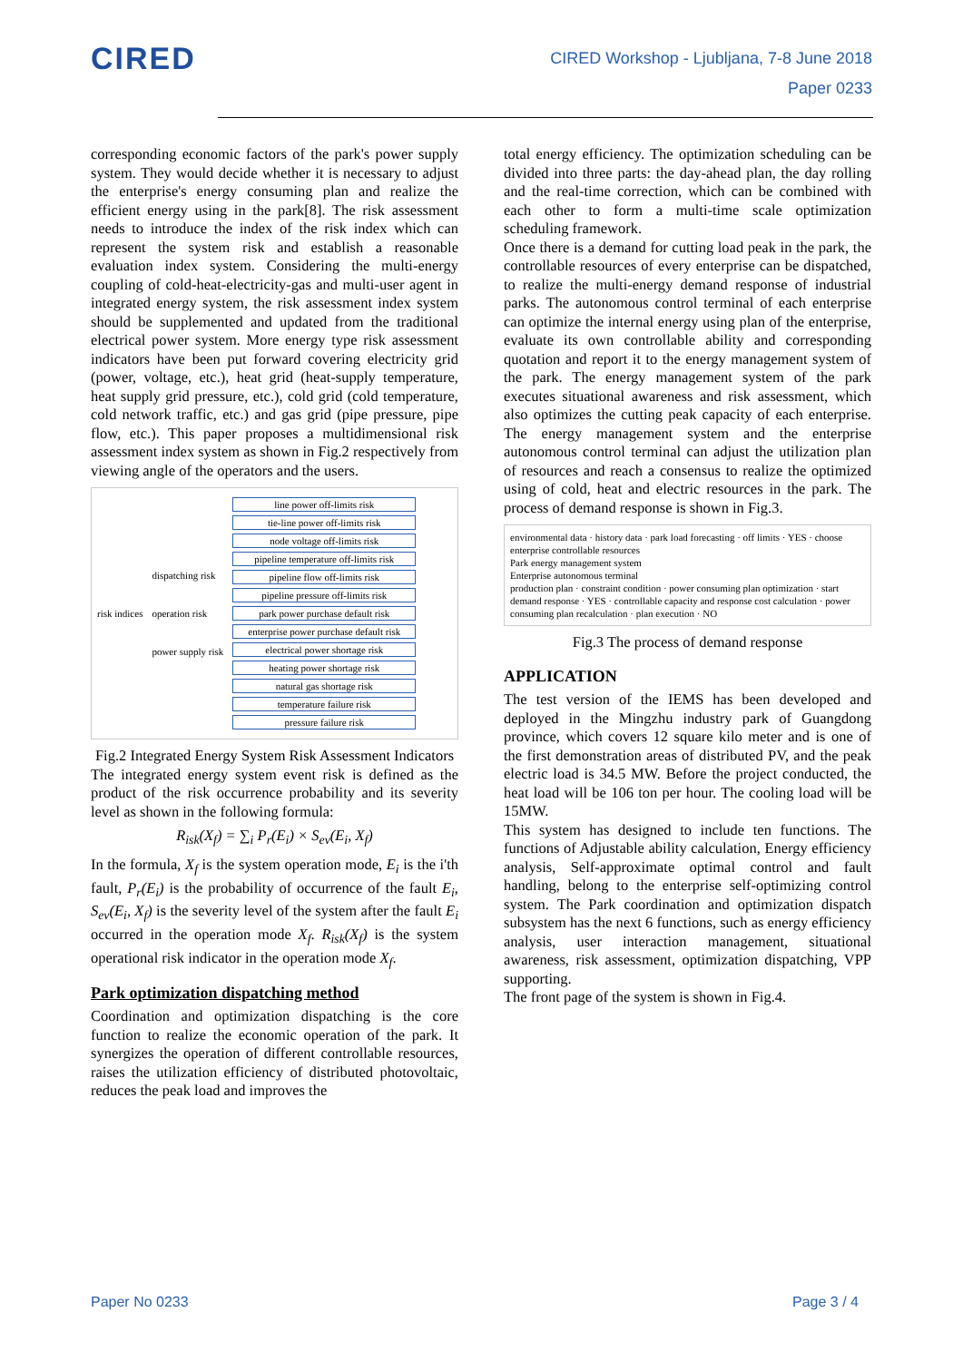CIRED
CIRED Workshop - Ljubljana, 7-8 June 2018
Paper 0233
corresponding economic factors of the park's power supply system. They would decide whether it is necessary to adjust the enterprise's energy consuming plan and realize the efficient energy using in the park[8]. The risk assessment needs to introduce the index of the risk index which can represent the system risk and establish a reasonable evaluation index system. Considering the multi-energy coupling of cold-heat-electricity-gas and multi-user agent in integrated energy system, the risk assessment index system should be supplemented and updated from the traditional electrical power system. More energy type risk assessment indicators have been put forward covering electricity grid (power, voltage, etc.), heat grid (heat-supply temperature, heat supply grid pressure, etc.), cold grid (cold temperature, cold network traffic, etc.) and gas grid (pipe pressure, pipe flow, etc.). This paper proposes a multidimensional risk assessment index system as shown in Fig.2 respectively from viewing angle of the operators and the users.
risk indices
dispatching risk
operation risk
power supply risk
line power off-limits risk
tie-line power off-limits risk
node voltage off-limits risk
pipeline temperature off-limits risk
pipeline flow off-limits risk
pipeline pressure off-limits risk
park power purchase default risk
enterprise power purchase default risk
electrical power shortage risk
heating power shortage risk
natural gas shortage risk
temperature failure risk
pressure failure risk
Fig.2 Integrated Energy System Risk Assessment Indicators
The integrated energy system event risk is defined as the product of the risk occurrence probability and its severity level as shown in the following formula:
R<sub>isk</sub>(X<sub>f</sub>) = ∑<sub>i</sub> P<sub>r</sub>(E<sub>i</sub>) × S<sub>ev</sub>(E<sub>i</sub>, X<sub>f</sub>)
In the formula, X<sub>f</sub> is the system operation mode, E<sub>i</sub> is the i'th fault, P<sub>r</sub>(E<sub>i</sub>) is the probability of occurrence of the fault E<sub>i</sub>, S<sub>ev</sub>(E<sub>i</sub>, X<sub>f</sub>) is the severity level of the system after the fault E<sub>i</sub> occurred in the operation mode X<sub>f</sub>. R<sub>isk</sub>(X<sub>f</sub>) is the system operational risk indicator in the operation mode X<sub>f</sub>.
Park optimization dispatching method
Coordination and optimization dispatching is the core function to realize the economic operation of the park. It synergizes the operation of different controllable resources, raises the utilization efficiency of distributed photovoltaic, reduces the peak load and improves the
total energy efficiency. The optimization scheduling can be divided into three parts: the day-ahead plan, the day rolling and the real-time correction, which can be combined with each other to form a multi-time scale optimization scheduling framework.
Once there is a demand for cutting load peak in the park, the controllable resources of every enterprise can be dispatched, to realize the multi-energy demand response of industrial parks. The autonomous control terminal of each enterprise can optimize the internal energy using plan of the enterprise, evaluate its own controllable ability and corresponding quotation and report it to the energy management system of the park. The energy management system of the park executes situational awareness and risk assessment, which also optimizes the cutting peak capacity of each enterprise. The energy management system and the enterprise autonomous control terminal can adjust the utilization plan of resources and reach a consensus to realize the optimized using of cold, heat and electric resources in the park. The process of demand response is shown in Fig.3.
environmental data · history data · park load forecasting · off limits · YES · choose enterprise controllable resources
Park energy management system
Enterprise autonomous terminal
production plan · constraint condition · power consuming plan optimization · start demand response · YES · controllable capacity and response cost calculation · power consuming plan recalculation · plan execution · NO
Fig.3 The process of demand response
APPLICATION
The test version of the IEMS has been developed and deployed in the Mingzhu industry park of Guangdong province, which covers 12 square kilo meter and is one of the first demonstration areas of distributed PV, and the peak electric load is 34.5 MW. Before the project conducted, the heat load will be 106 ton per hour. The cooling load will be 15MW.
This system has designed to include ten functions. The functions of Adjustable ability calculation, Energy efficiency analysis, Self-approximate optimal control and fault handling, belong to the enterprise self-optimizing control system. The Park coordination and optimization dispatch subsystem has the next 6 functions, such as energy efficiency analysis, user interaction management, situational awareness, risk assessment, optimization dispatching, VPP supporting.
The front page of the system is shown in Fig.4.
Paper No 0233 Page 3 / 4